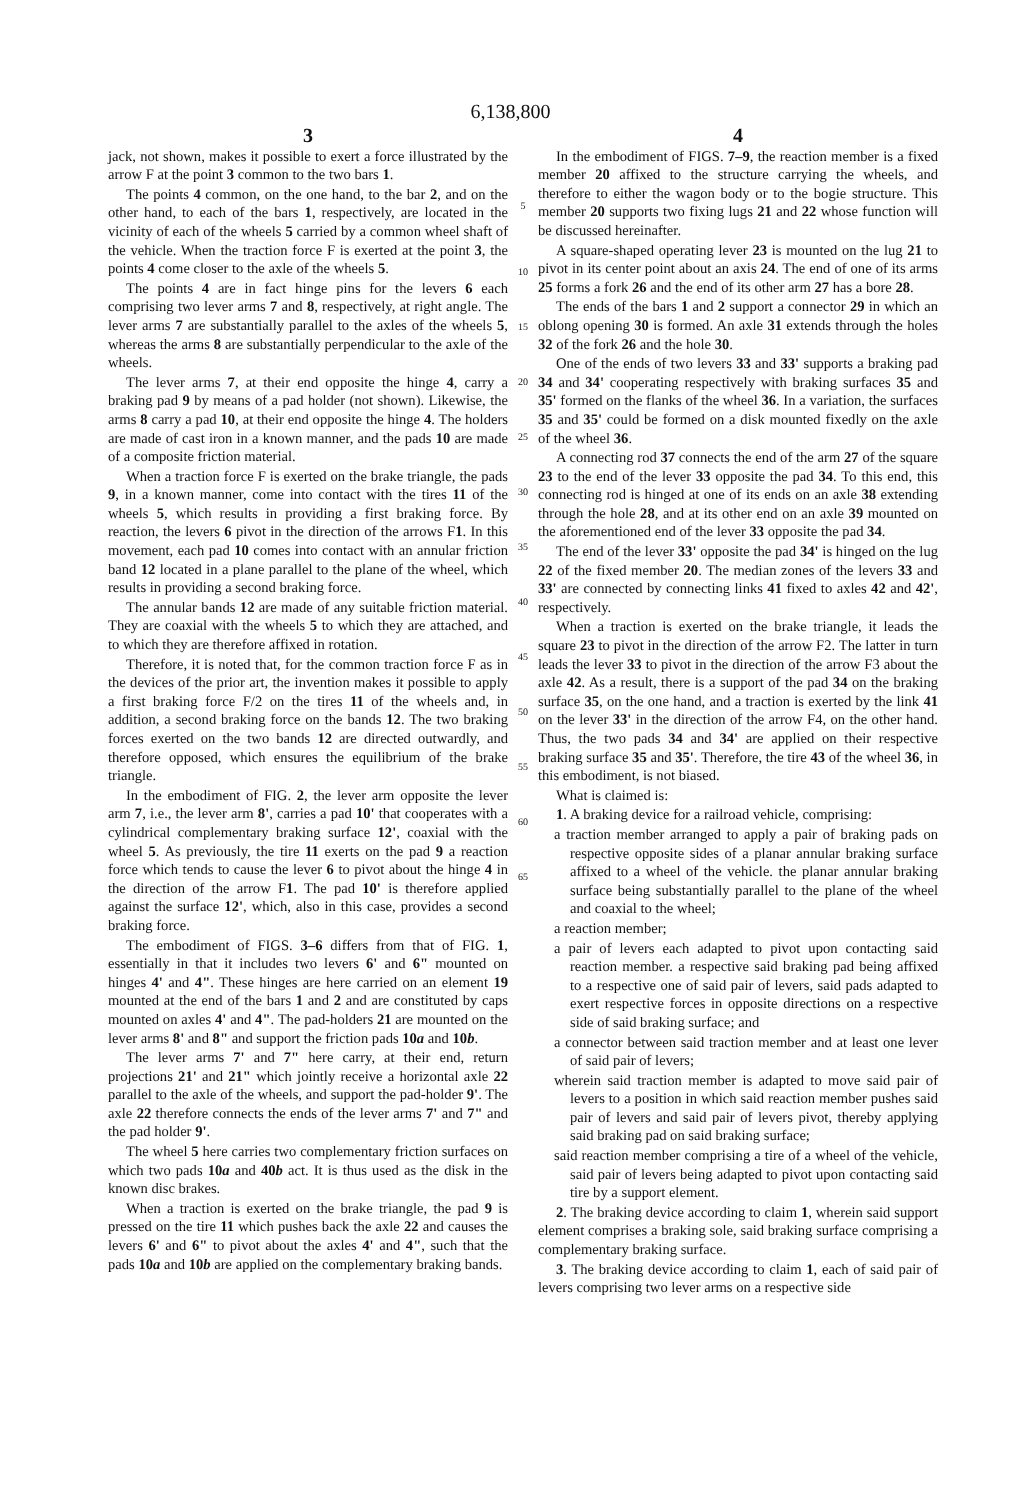6,138,800
3
jack, not shown, makes it possible to exert a force illustrated by the arrow F at the point 3 common to the two bars 1.
The points 4 common, on the one hand, to the bar 2, and on the other hand, to each of the bars 1, respectively, are located in the vicinity of each of the wheels 5 carried by a common wheel shaft of the vehicle. When the traction force F is exerted at the point 3, the points 4 come closer to the axle of the wheels 5.
The points 4 are in fact hinge pins for the levers 6 each comprising two lever arms 7 and 8, respectively, at right angle. The lever arms 7 are substantially parallel to the axles of the wheels 5, whereas the arms 8 are substantially perpendicular to the axle of the wheels.
The lever arms 7, at their end opposite the hinge 4, carry a braking pad 9 by means of a pad holder (not shown). Likewise, the arms 8 carry a pad 10, at their end opposite the hinge 4. The holders are made of cast iron in a known manner, and the pads 10 are made of a composite friction material.
When a traction force F is exerted on the brake triangle, the pads 9, in a known manner, come into contact with the tires 11 of the wheels 5, which results in providing a first braking force. By reaction, the levers 6 pivot in the direction of the arrows F1. In this movement, each pad 10 comes into contact with an annular friction band 12 located in a plane parallel to the plane of the wheel, which results in providing a second braking force.
The annular bands 12 are made of any suitable friction material. They are coaxial with the wheels 5 to which they are attached, and to which they are therefore affixed in rotation.
Therefore, it is noted that, for the common traction force F as in the devices of the prior art, the invention makes it possible to apply a first braking force F/2 on the tires 11 of the wheels and, in addition, a second braking force on the bands 12. The two braking forces exerted on the two bands 12 are directed outwardly, and therefore opposed, which ensures the equilibrium of the brake triangle.
In the embodiment of FIG. 2, the lever arm opposite the lever arm 7, i.e., the lever arm 8', carries a pad 10' that cooperates with a cylindrical complementary braking surface 12', coaxial with the wheel 5. As previously, the tire 11 exerts on the pad 9 a reaction force which tends to cause the lever 6 to pivot about the hinge 4 in the direction of the arrow F1. The pad 10' is therefore applied against the surface 12', which, also in this case, provides a second braking force.
The embodiment of FIGS. 3–6 differs from that of FIG. 1, essentially in that it includes two levers 6' and 6" mounted on hinges 4' and 4". These hinges are here carried on an element 19 mounted at the end of the bars 1 and 2 and are constituted by caps mounted on axles 4' and 4". The pad-holders 21 are mounted on the lever arms 8' and 8" and support the friction pads 10a and 10b.
The lever arms 7' and 7" here carry, at their end, return projections 21' and 21" which jointly receive a horizontal axle 22 parallel to the axle of the wheels, and support the pad-holder 9'. The axle 22 therefore connects the ends of the lever arms 7' and 7" and the pad holder 9'.
The wheel 5 here carries two complementary friction surfaces on which two pads 10a and 40b act. It is thus used as the disk in the known disc brakes.
When a traction is exerted on the brake triangle, the pad 9 is pressed on the tire 11 which pushes back the axle 22 and causes the levers 6' and 6" to pivot about the axles 4' and 4", such that the pads 10a and 10b are applied on the complementary braking bands.
5
10
15
20
25
30
35
40
45
50
55
60
65
4
In the embodiment of FIGS. 7–9, the reaction member is a fixed member 20 affixed to the structure carrying the wheels, and therefore to either the wagon body or to the bogie structure. This member 20 supports two fixing lugs 21 and 22 whose function will be discussed hereinafter.
A square-shaped operating lever 23 is mounted on the lug 21 to pivot in its center point about an axis 24. The end of one of its arms 25 forms a fork 26 and the end of its other arm 27 has a bore 28.
The ends of the bars 1 and 2 support a connector 29 in which an oblong opening 30 is formed. An axle 31 extends through the holes 32 of the fork 26 and the hole 30.
One of the ends of two levers 33 and 33' supports a braking pad 34 and 34' cooperating respectively with braking surfaces 35 and 35' formed on the flanks of the wheel 36. In a variation, the surfaces 35 and 35' could be formed on a disk mounted fixedly on the axle of the wheel 36.
A connecting rod 37 connects the end of the arm 27 of the square 23 to the end of the lever 33 opposite the pad 34. To this end, this connecting rod is hinged at one of its ends on an axle 38 extending through the hole 28, and at its other end on an axle 39 mounted on the aforementioned end of the lever 33 opposite the pad 34.
The end of the lever 33' opposite the pad 34' is hinged on the lug 22 of the fixed member 20. The median zones of the levers 33 and 33' are connected by connecting links 41 fixed to axles 42 and 42', respectively.
When a traction is exerted on the brake triangle, it leads the square 23 to pivot in the direction of the arrow F2. The latter in turn leads the lever 33 to pivot in the direction of the arrow F3 about the axle 42. As a result, there is a support of the pad 34 on the braking surface 35, on the one hand, and a traction is exerted by the link 41 on the lever 33' in the direction of the arrow F4, on the other hand. Thus, the two pads 34 and 34' are applied on their respective braking surface 35 and 35'. Therefore, the tire 43 of the wheel 36, in this embodiment, is not biased.
What is claimed is:
1. A braking device for a railroad vehicle, comprising:
a traction member arranged to apply a pair of braking pads on respective opposite sides of a planar annular braking surface affixed to a wheel of the vehicle. the planar annular braking surface being substantially parallel to the plane of the wheel and coaxial to the wheel;
a reaction member;
a pair of levers each adapted to pivot upon contacting said reaction member. a respective said braking pad being affixed to a respective one of said pair of levers, said pads adapted to exert respective forces in opposite directions on a respective side of said braking surface; and
a connector between said traction member and at least one lever of said pair of levers;
wherein said traction member is adapted to move said pair of levers to a position in which said reaction member pushes said pair of levers and said pair of levers pivot, thereby applying said braking pad on said braking surface;
said reaction member comprising a tire of a wheel of the vehicle, said pair of levers being adapted to pivot upon contacting said tire by a support element.
2. The braking device according to claim 1, wherein said support element comprises a braking sole, said braking surface comprising a complementary braking surface.
3. The braking device according to claim 1, each of said pair of levers comprising two lever arms on a respective side